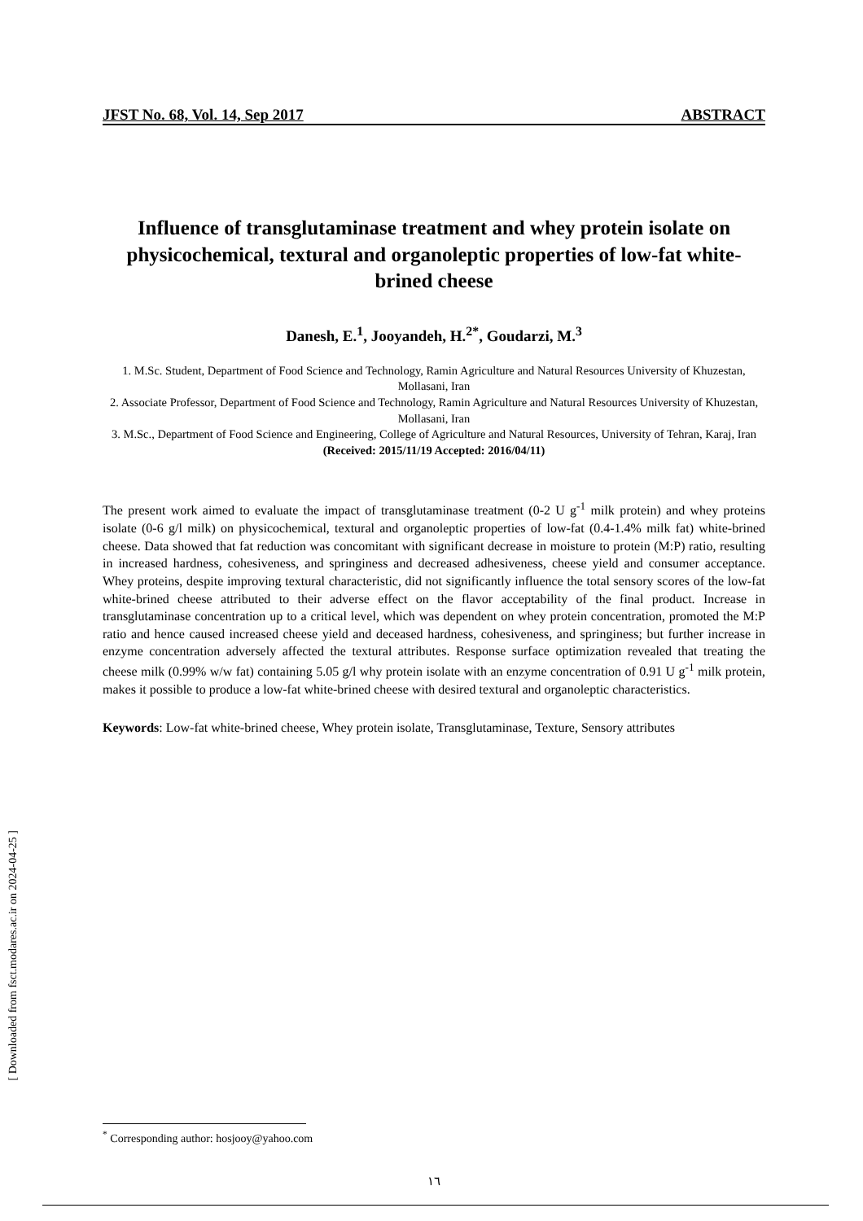[ Downloaded from fsct.modares.ac.ir on 2024-04-25 ]
JFST No. 68, Vol. 14, Sep 2017 ABSTRACT
Influence of transglutaminase treatment and whey protein isolate on physicochemical, textural and organoleptic properties of low-fat white-brined cheese
Danesh, E.<sup>1</sup>, Jooyandeh, H.<sup>2*</sup>, Goudarzi, M.<sup>3</sup>
1. M.Sc. Student, Department of Food Science and Technology, Ramin Agriculture and Natural Resources University of Khuzestan, Mollasani, Iran
2. Associate Professor, Department of Food Science and Technology, Ramin Agriculture and Natural Resources University of Khuzestan, Mollasani, Iran
3. M.Sc., Department of Food Science and Engineering, College of Agriculture and Natural Resources, University of Tehran, Karaj, Iran
(Received: 2015/11/19 Accepted: 2016/04/11)
The present work aimed to evaluate the impact of transglutaminase treatment (0-2 U g<sup>-1</sup> milk protein) and whey proteins isolate (0-6 g/l milk) on physicochemical, textural and organoleptic properties of low-fat (0.4-1.4% milk fat) white-brined cheese. Data showed that fat reduction was concomitant with significant decrease in moisture to protein (M:P) ratio, resulting in increased hardness, cohesiveness, and springiness and decreased adhesiveness, cheese yield and consumer acceptance. Whey proteins, despite improving textural characteristic, did not significantly influence the total sensory scores of the low-fat white-brined cheese attributed to their adverse effect on the flavor acceptability of the final product. Increase in transglutaminase concentration up to a critical level, which was dependent on whey protein concentration, promoted the M:P ratio and hence caused increased cheese yield and deceased hardness, cohesiveness, and springiness; but further increase in enzyme concentration adversely affected the textural attributes. Response surface optimization revealed that treating the cheese milk (0.99% w/w fat) containing 5.05 g/l why protein isolate with an enzyme concentration of 0.91 U g<sup>-1</sup> milk protein, makes it possible to produce a low-fat white-brined cheese with desired textural and organoleptic characteristics.
Keywords: Low-fat white-brined cheese, Whey protein isolate, Transglutaminase, Texture, Sensory attributes
<sup>*</sup> Corresponding author: hosjooy@yahoo.com
١٦